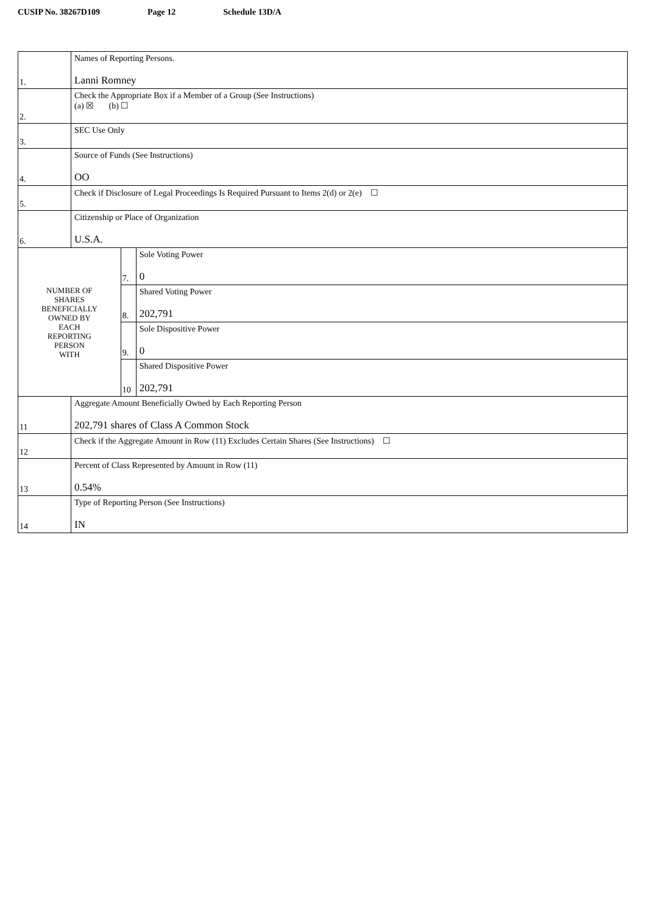CUSIP No. 38267D109 Page 12 Schedule 13D/A
| 1. | Names of Reporting Persons. Lanni Romney | | |
| 2. | Check the Appropriate Box if a Member of a Group (See Instructions) (a) ☒ (b) ☐ | | |
| 3. | SEC Use Only | | |
| 4. | Source of Funds (See Instructions) OO | | |
| 5. | Check if Disclosure of Legal Proceedings Is Required Pursuant to Items 2(d) or 2(e) ☐ | | |
| 6. | Citizenship or Place of Organization U.S.A. | | |
| NUMBER OF SHARES BENEFICIALLY OWNED BY EACH REPORTING PERSON WITH | | 7. | Sole Voting Power 0 |
| | | 8. | Shared Voting Power 202,791 |
| | | 9. | Sole Dispositive Power 0 |
| | | 10 | Shared Dispositive Power 202,791 |
| 11 | Aggregate Amount Beneficially Owned by Each Reporting Person 202,791 shares of Class A Common Stock | | |
| 12 | Check if the Aggregate Amount in Row (11) Excludes Certain Shares (See Instructions) ☐ | | |
| 13 | Percent of Class Represented by Amount in Row (11) 0.54% | | |
| 14 | Type of Reporting Person (See Instructions) IN | | |